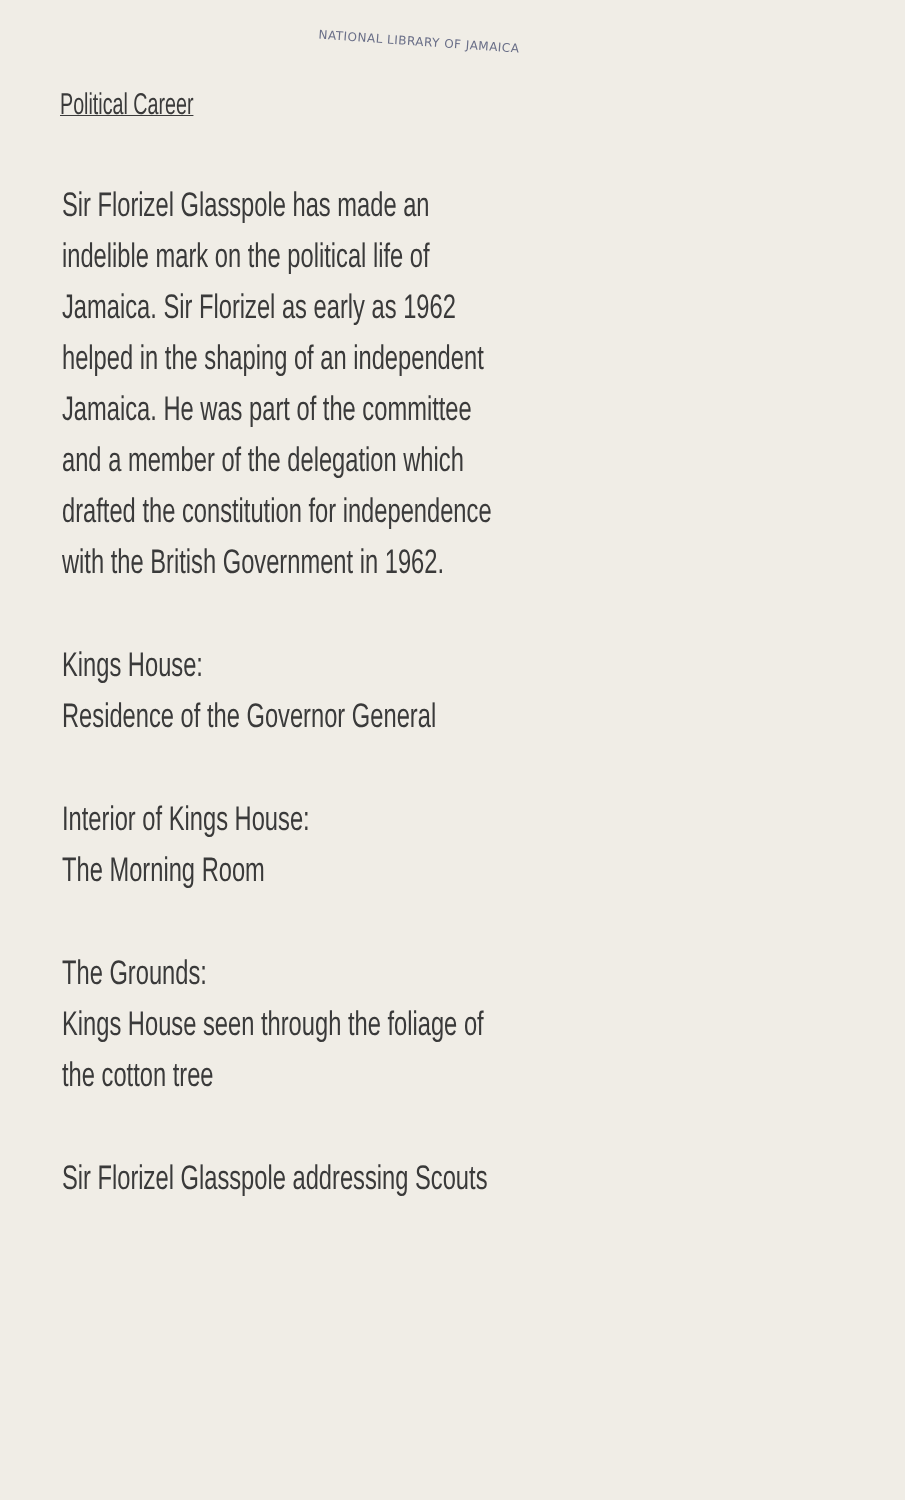NATIONAL LIBRARY OF JAMAICA
Political Career
Sir Florizel Glasspole has made an
indelible mark on the political life of
Jamaica. Sir Florizel as early as 1962
helped in the shaping of an independent
Jamaica. He was part of the committee
and a member of the delegation which
drafted the constitution for independence
with the British Government in 1962.
Kings House:
Residence of the Governor General
Interior of Kings House:
The Morning Room
The Grounds:
Kings House seen through the foliage of
the cotton tree
Sir Florizel Glasspole addressing Scouts